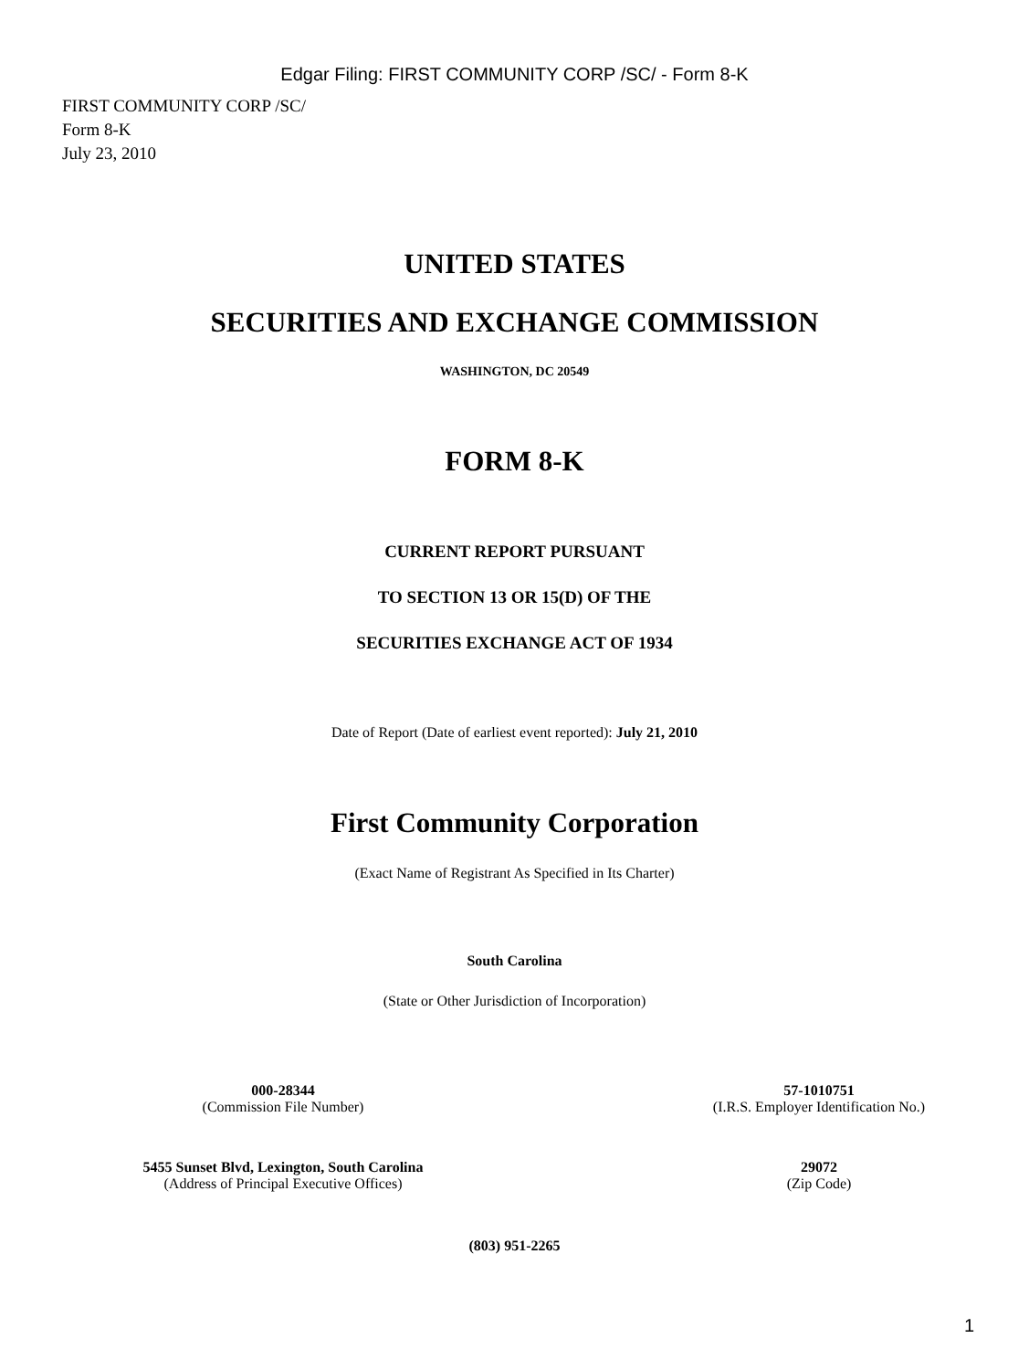Edgar Filing: FIRST COMMUNITY CORP /SC/ - Form 8-K
FIRST COMMUNITY CORP /SC/
Form 8-K
July 23, 2010
UNITED STATES
SECURITIES AND EXCHANGE COMMISSION
WASHINGTON, DC 20549
FORM 8-K
CURRENT REPORT PURSUANT
TO SECTION 13 OR 15(D) OF THE
SECURITIES EXCHANGE ACT OF 1934
Date of Report (Date of earliest event reported): July 21, 2010
First Community Corporation
(Exact Name of Registrant As Specified in Its Charter)
South Carolina
(State or Other Jurisdiction of Incorporation)
000-28344
(Commission File Number)
57-1010751
(I.R.S. Employer Identification No.)
5455 Sunset Blvd, Lexington, South Carolina
(Address of Principal Executive Offices)
29072
(Zip Code)
(803) 951-2265
1